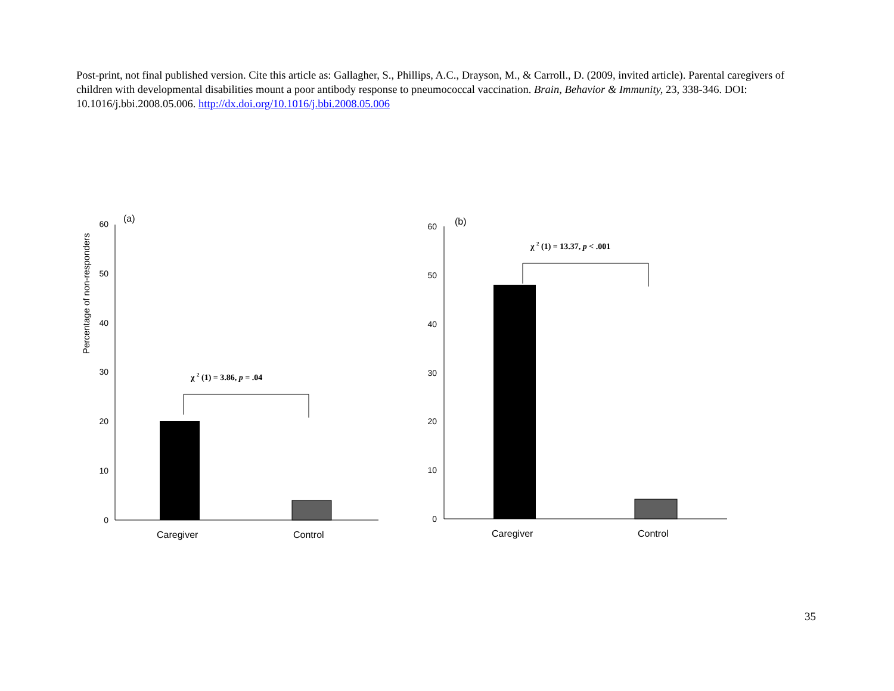Post-print, not final published version. Cite this article as: Gallagher, S., Phillips, A.C., Drayson, M., & Carroll., D. (2009, invited article). Parental caregivers of children with developmental disabilities mount a poor antibody response to pneumococcal vaccination. Brain, Behavior & Immunity, 23, 338-346. DOI: 10.1016/j.bbi.2008.05.006. http://dx.doi.org/10.1016/j.bbi.2008.05.006
Percentage of non-responders
60
50
40
30
20
10
0
(a)
χ 2 (1) = 3.86, p = .04
Caregiver
Control
60
50
40
30
20
10
0
(b)
χ 2 (1) = 13.37, p < .001
Caregiver
Control
35